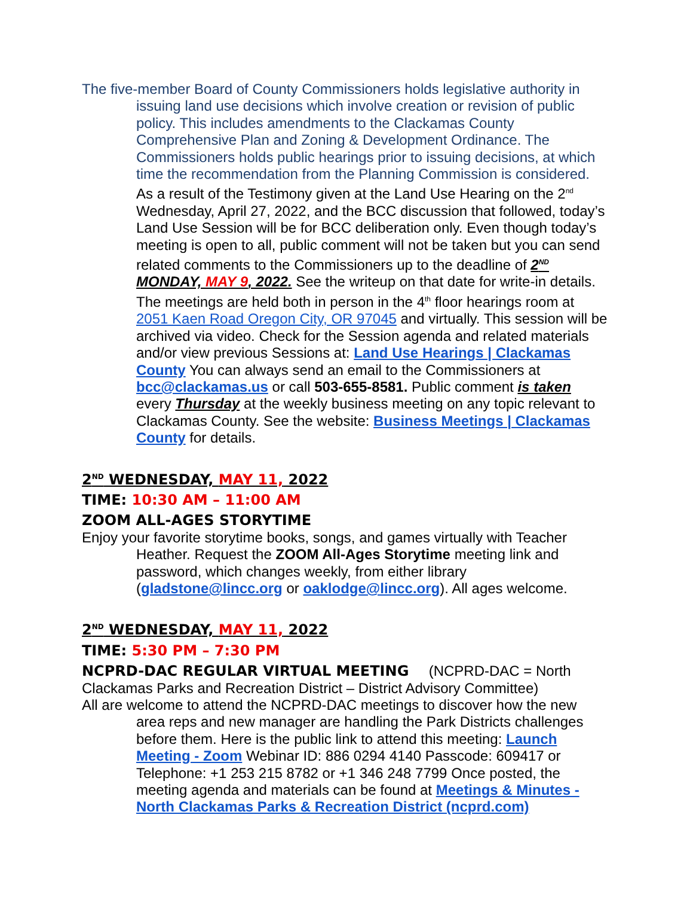The five-member Board of County Commissioners holds legislative authority in issuing land use decisions which involve creation or revision of public policy. This includes amendments to the Clackamas County Comprehensive Plan and Zoning & Development Ordinance. The Commissioners holds public hearings prior to issuing decisions, at which time the recommendation from the Planning Commission is considered. As a result of the Testimony given at the Land Use Hearing on the 2<sup>nd</sup> Wednesday, April 27, 2022, and the BCC discussion that followed, today’s Land Use Session will be for BCC deliberation only. Even though today’s meeting is open to all, public comment will not be taken but you can send related comments to the Commissioners up to the deadline of 2<sup>ND</sup> MONDAY, MAY 9, 2022. See the writeup on that date for write-in details. The meetings are held both in person in the 4<sup>th</sup> floor hearings room at 2051 Kaen Road Oregon City, OR 97045 and virtually. This session will be archived via video. Check for the Session agenda and related materials and/or view previous Sessions at: Land Use Hearings | Clackamas County You can always send an email to the Commissioners at bcc@clackamas.us or call 503-655-8581. Public comment is taken every Thursday at the weekly business meeting on any topic relevant to Clackamas County. See the website: Business Meetings | Clackamas County for details.
2<sup>ND</sup> WEDNESDAY, MAY 11, 2022
TIME: 10:30 AM – 11:00 AM
ZOOM ALL-AGES STORYTIME
Enjoy your favorite storytime books, songs, and games virtually with Teacher Heather. Request the ZOOM All-Ages Storytime meeting link and password, which changes weekly, from either library (gladstone@lincc.org or oaklodge@lincc.org). All ages welcome.
2<sup>ND</sup> WEDNESDAY, MAY 11, 2022
TIME: 5:30 PM – 7:30 PM
NCPRD-DAC REGULAR VIRTUAL MEETING (NCPRD-DAC = North Clackamas Parks and Recreation District – District Advisory Committee)
All are welcome to attend the NCPRD-DAC meetings to discover how the new area reps and new manager are handling the Park Districts challenges before them. Here is the public link to attend this meeting: Launch Meeting - Zoom Webinar ID: 886 0294 4140 Passcode: 609417 or Telephone: +1 253 215 8782 or +1 346 248 7799 Once posted, the meeting agenda and materials can be found at Meetings & Minutes - North Clackamas Parks & Recreation District (ncprd.com)